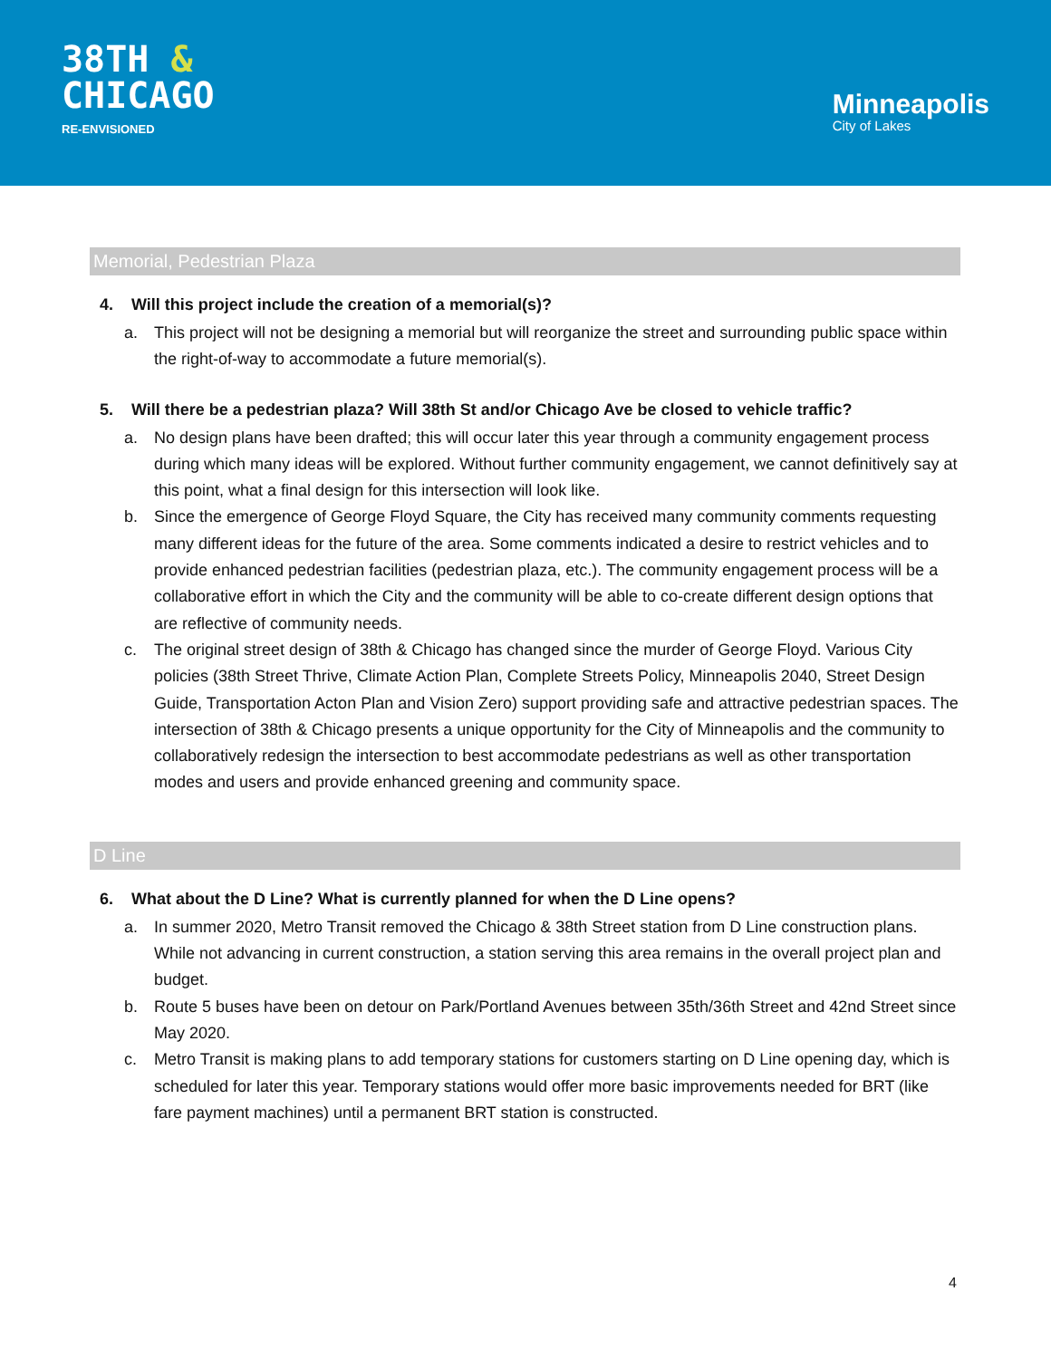38TH &
CHICAGO
RE-ENVISIONED
Minneapolis
City of Lakes
Memorial, Pedestrian Plaza
4. Will this project include the creation of a memorial(s)?
a. This project will not be designing a memorial but will reorganize the street and surrounding public space within the right-of-way to accommodate a future memorial(s).
5. Will there be a pedestrian plaza? Will 38th St and/or Chicago Ave be closed to vehicle traffic?
a. No design plans have been drafted; this will occur later this year through a community engagement process during which many ideas will be explored. Without further community engagement, we cannot definitively say at this point, what a final design for this intersection will look like.
b. Since the emergence of George Floyd Square, the City has received many community comments requesting many different ideas for the future of the area. Some comments indicated a desire to restrict vehicles and to provide enhanced pedestrian facilities (pedestrian plaza, etc.). The community engagement process will be a collaborative effort in which the City and the community will be able to co-create different design options that are reflective of community needs.
c. The original street design of 38th & Chicago has changed since the murder of George Floyd. Various City policies (38th Street Thrive, Climate Action Plan, Complete Streets Policy, Minneapolis 2040, Street Design Guide, Transportation Acton Plan and Vision Zero) support providing safe and attractive pedestrian spaces. The intersection of 38th & Chicago presents a unique opportunity for the City of Minneapolis and the community to collaboratively redesign the intersection to best accommodate pedestrians as well as other transportation modes and users and provide enhanced greening and community space.
D Line
6. What about the D Line? What is currently planned for when the D Line opens?
a. In summer 2020, Metro Transit removed the Chicago & 38th Street station from D Line construction plans. While not advancing in current construction, a station serving this area remains in the overall project plan and budget.
b. Route 5 buses have been on detour on Park/Portland Avenues between 35th/36th Street and 42nd Street since May 2020.
c. Metro Transit is making plans to add temporary stations for customers starting on D Line opening day, which is scheduled for later this year. Temporary stations would offer more basic improvements needed for BRT (like fare payment machines) until a permanent BRT station is constructed.
4